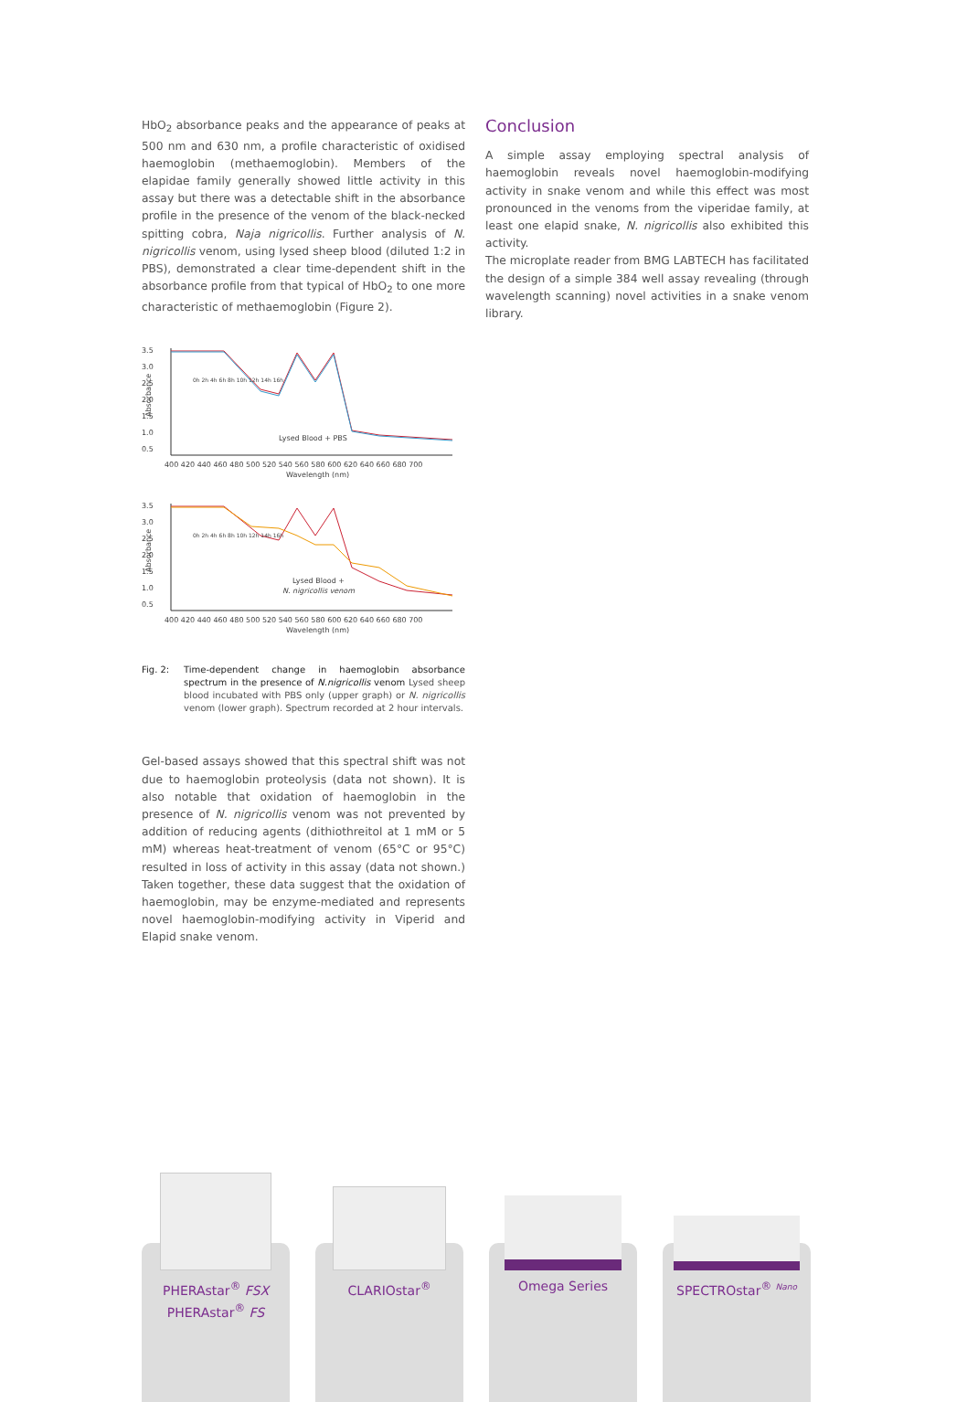HbO<sub>2</sub> absorbance peaks and the appearance of peaks at 500 nm and 630 nm, a profile characteristic of oxidised haemoglobin (methaemoglobin). Members of the elapidae family generally showed little activity in this assay but there was a detectable shift in the absorbance profile in the presence of the venom of the black-necked spitting cobra, Naja nigricollis. Further analysis of N. nigricollis venom, using lysed sheep blood (diluted 1:2 in PBS), demonstrated a clear time-dependent shift in the absorbance profile from that typical of HbO<sub>2</sub> to one more characteristic of methaemoglobin (Figure 2).
3.5
3.0
2.5
2.0
1.5
1.0
0.5
Absorbance
0h 2h 4h 6h 8h 10h 12h 14h 16h
Lysed Blood + PBS
400 420 440 460 480 500 520 540 560 580 600 620 640 660 680 700
Wavelength (nm)
3.5
3.0
2.5
2.0
1.5
1.0
0.5
Absorbance
0h 2h 4h 6h 8h 10h 12h 14h 16h
Lysed Blood +
N. nigricollis venom
400 420 440 460 480 500 520 540 560 580 600 620 640 660 680 700
Wavelength (nm)
Fig. 2: Time-dependent change in haemoglobin absorbance spectrum in the presence of N.nigricollis venom Lysed sheep blood incubated with PBS only (upper graph) or N. nigricollis venom (lower graph). Spectrum recorded at 2 hour intervals.
Gel-based assays showed that this spectral shift was not due to haemoglobin proteolysis (data not shown). It is also notable that oxidation of haemoglobin in the presence of N. nigricollis venom was not prevented by addition of reducing agents (dithiothreitol at 1 mM or 5 mM) whereas heat-treatment of venom (65°C or 95°C) resulted in loss of activity in this assay (data not shown.) Taken together, these data suggest that the oxidation of haemoglobin, may be enzyme-mediated and represents novel haemoglobin-modifying activity in Viperid and Elapid snake venom.
Conclusion
A simple assay employing spectral analysis of haemoglobin reveals novel haemoglobin-modifying activity in snake venom and while this effect was most pronounced in the venoms from the viperidae family, at least one elapid snake, N. nigricollis also exhibited this activity.
The microplate reader from BMG LABTECH has facilitated the design of a simple 384 well assay revealing (through wavelength scanning) novel activities in a snake venom library.
PHERAstar<sup>®</sup> FSX
PHERAstar<sup>®</sup> FS
CLARIOstar<sup>®</sup> Omega Series SPECTROstar<sup>®</sup> Nano